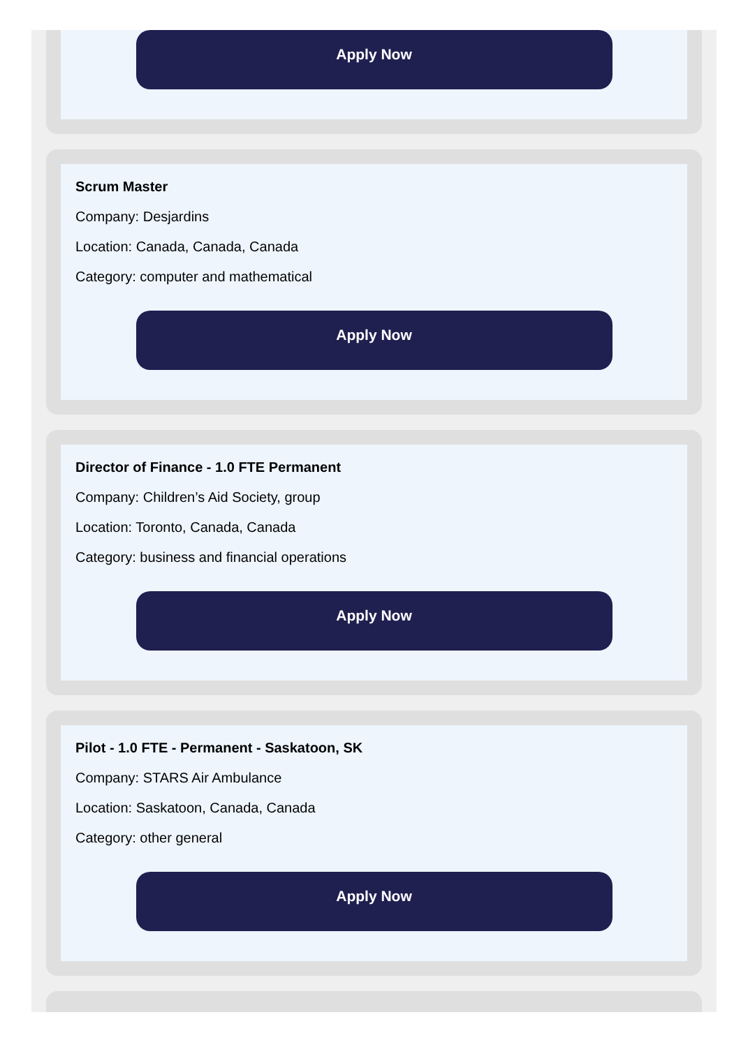Apply Now
Scrum Master
Company: Desjardins
Location: Canada, Canada, Canada
Category: computer and mathematical
Apply Now
Director of Finance - 1.0 FTE Permanent
Company: Children’s Aid Society, group
Location: Toronto, Canada, Canada
Category: business and financial operations
Apply Now
Pilot - 1.0 FTE - Permanent - Saskatoon, SK
Company: STARS Air Ambulance
Location: Saskatoon, Canada, Canada
Category: other general
Apply Now